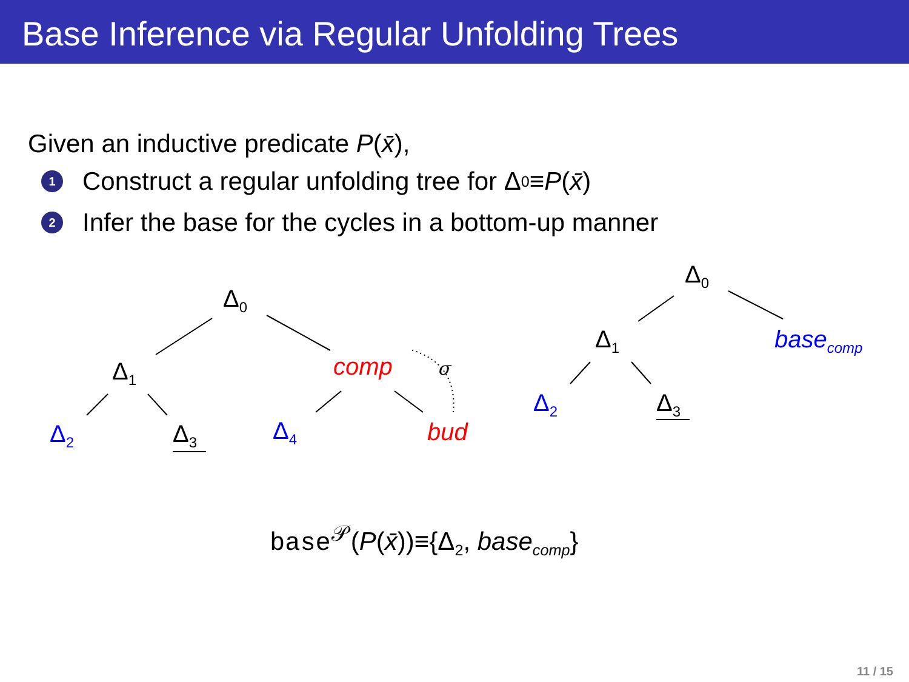Base Inference via Regular Unfolding Trees
Given an inductive predicate P(x̄),
1 Construct a regular unfolding tree for Δ<sub>0</sub> ≡ P (x̄)
2 Infer the base for the cycles in a bottom-up manner
Δ<sub>0</sub>
Δ<sub>1</sub>
Δ<sub>2</sub> Δ<sub>3</sub>
comp σ
Δ<sub>4</sub> bud
Δ<sub>0</sub>
Δ<sub>1</sub> base<sub>comp</sub>
Δ<sub>2</sub> Δ<sub>3</sub>
base<sup>𝒫</sup>(P(x̄))≡{Δ<sub>2</sub>, base<sub>comp</sub>}
11 / 15